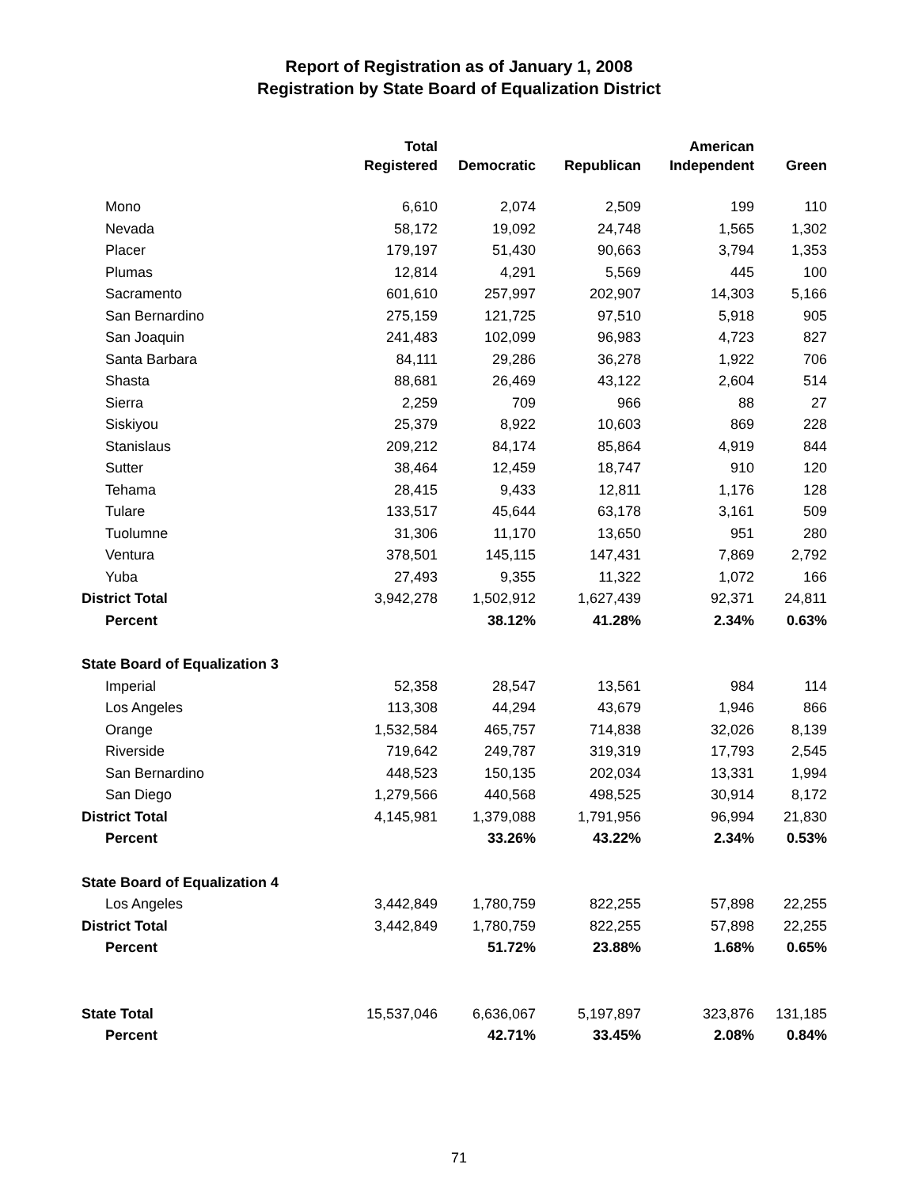Report of Registration as of January 1, 2008
Registration by State Board of Equalization District
| | Total | | | American | |
| --- | --- | --- | --- | --- | --- |
| | Registered | Democratic | Republican | Independent | Green |
| Mono | 6,610 | 2,074 | 2,509 | 199 | 110 |
| Nevada | 58,172 | 19,092 | 24,748 | 1,565 | 1,302 |
| Placer | 179,197 | 51,430 | 90,663 | 3,794 | 1,353 |
| Plumas | 12,814 | 4,291 | 5,569 | 445 | 100 |
| Sacramento | 601,610 | 257,997 | 202,907 | 14,303 | 5,166 |
| San Bernardino | 275,159 | 121,725 | 97,510 | 5,918 | 905 |
| San Joaquin | 241,483 | 102,099 | 96,983 | 4,723 | 827 |
| Santa Barbara | 84,111 | 29,286 | 36,278 | 1,922 | 706 |
| Shasta | 88,681 | 26,469 | 43,122 | 2,604 | 514 |
| Sierra | 2,259 | 709 | 966 | 88 | 27 |
| Siskiyou | 25,379 | 8,922 | 10,603 | 869 | 228 |
| Stanislaus | 209,212 | 84,174 | 85,864 | 4,919 | 844 |
| Sutter | 38,464 | 12,459 | 18,747 | 910 | 120 |
| Tehama | 28,415 | 9,433 | 12,811 | 1,176 | 128 |
| Tulare | 133,517 | 45,644 | 63,178 | 3,161 | 509 |
| Tuolumne | 31,306 | 11,170 | 13,650 | 951 | 280 |
| Ventura | 378,501 | 145,115 | 147,431 | 7,869 | 2,792 |
| Yuba | 27,493 | 9,355 | 11,322 | 1,072 | 166 |
| District Total | 3,942,278 | 1,502,912 | 1,627,439 | 92,371 | 24,811 |
| Percent | | 38.12% | 41.28% | 2.34% | 0.63% |
| State Board of Equalization 3 | | | | | |
| Imperial | 52,358 | 28,547 | 13,561 | 984 | 114 |
| Los Angeles | 113,308 | 44,294 | 43,679 | 1,946 | 866 |
| Orange | 1,532,584 | 465,757 | 714,838 | 32,026 | 8,139 |
| Riverside | 719,642 | 249,787 | 319,319 | 17,793 | 2,545 |
| San Bernardino | 448,523 | 150,135 | 202,034 | 13,331 | 1,994 |
| San Diego | 1,279,566 | 440,568 | 498,525 | 30,914 | 8,172 |
| District Total | 4,145,981 | 1,379,088 | 1,791,956 | 96,994 | 21,830 |
| Percent | | 33.26% | 43.22% | 2.34% | 0.53% |
| State Board of Equalization 4 | | | | | |
| Los Angeles | 3,442,849 | 1,780,759 | 822,255 | 57,898 | 22,255 |
| District Total | 3,442,849 | 1,780,759 | 822,255 | 57,898 | 22,255 |
| Percent | | 51.72% | 23.88% | 1.68% | 0.65% |
| State Total | 15,537,046 | 6,636,067 | 5,197,897 | 323,876 | 131,185 |
| Percent | | 42.71% | 33.45% | 2.08% | 0.84% |
71